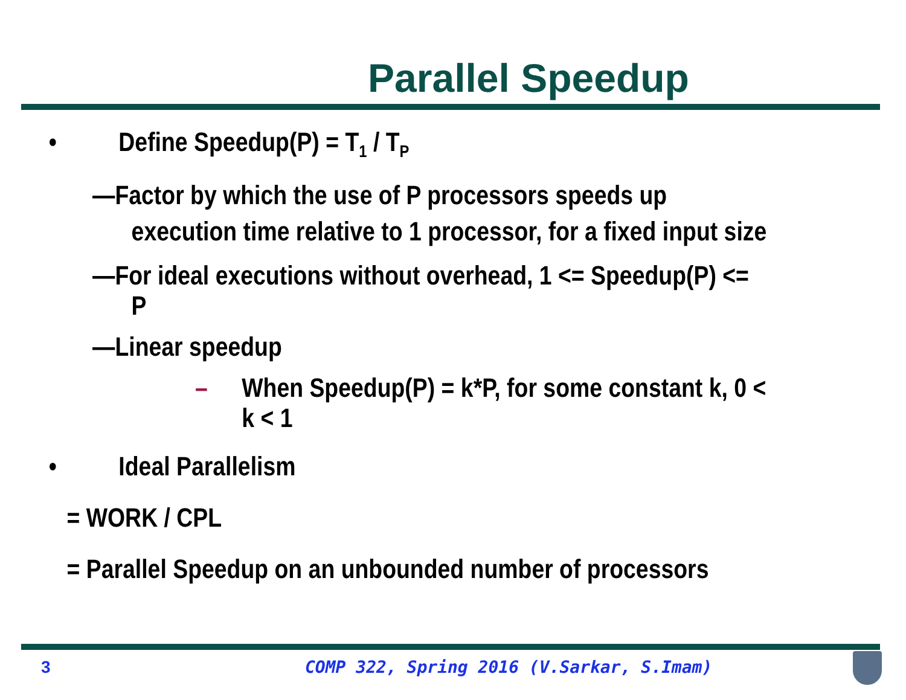Parallel Speedup
• Define Speedup(P) = T<sub>1</sub> / T<sub>P</sub>
—Factor by which the use of P processors speeds up execution time relative to 1 processor, for a fixed input size
—For ideal executions without overhead, 1 <= Speedup(P) <= P
—Linear speedup
– When Speedup(P) = k*P, for some constant k, 0 < k < 1
• Ideal Parallelism
= WORK / CPL
= Parallel Speedup on an unbounded number of processors
3 COMP 322, Spring 2016 (V.Sarkar, S.Imam)